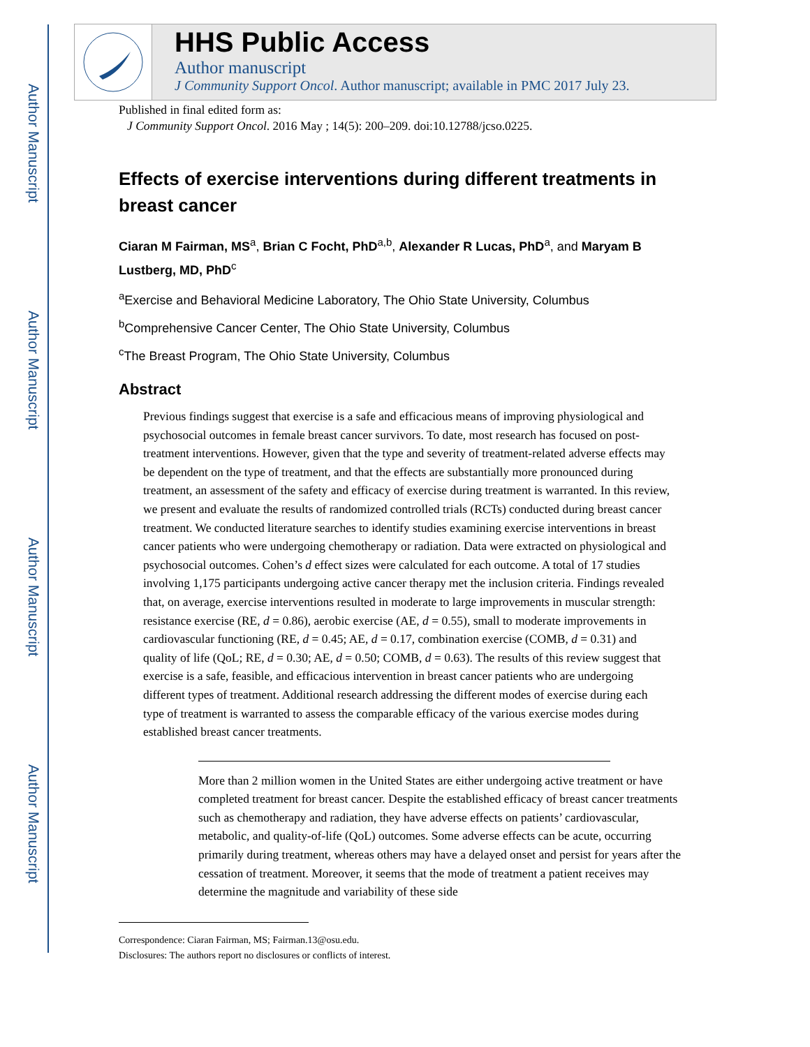Author Manuscript
Author Manuscript
Author Manuscript
Author Manuscript
HHS Public Access
Author manuscript
J Community Support Oncol. Author manuscript; available in PMC 2017 July 23.
Published in final edited form as:
J Community Support Oncol. 2016 May ; 14(5): 200–209. doi:10.12788/jcso.0225.
Effects of exercise interventions during different treatments in breast cancer
Ciaran M Fairman, MS<sup>a</sup>, Brian C Focht, PhD<sup>a,b</sup>, Alexander R Lucas, PhD<sup>a</sup>, and Maryam B Lustberg, MD, PhD<sup>c</sup>
<sup>a</sup> Exercise and Behavioral Medicine Laboratory, The Ohio State University, Columbus
<sup>b</sup> Comprehensive Cancer Center, The Ohio State University, Columbus
<sup>c</sup> The Breast Program, The Ohio State University, Columbus
Abstract
Previous findings suggest that exercise is a safe and efficacious means of improving physiological and psychosocial outcomes in female breast cancer survivors. To date, most research has focused on post-treatment interventions. However, given that the type and severity of treatment-related adverse effects may be dependent on the type of treatment, and that the effects are substantially more pronounced during treatment, an assessment of the safety and efficacy of exercise during treatment is warranted. In this review, we present and evaluate the results of randomized controlled trials (RCTs) conducted during breast cancer treatment. We conducted literature searches to identify studies examining exercise interventions in breast cancer patients who were undergoing chemotherapy or radiation. Data were extracted on physiological and psychosocial outcomes. Cohen’s d effect sizes were calculated for each outcome. A total of 17 studies involving 1,175 participants undergoing active cancer therapy met the inclusion criteria. Findings revealed that, on average, exercise interventions resulted in moderate to large improvements in muscular strength: resistance exercise (RE, d = 0.86), aerobic exercise (AE, d = 0.55), small to moderate improvements in cardiovascular functioning (RE, d = 0.45; AE, d = 0.17, combination exercise (COMB, d = 0.31) and quality of life (QoL; RE, d = 0.30; AE, d = 0.50; COMB, d = 0.63). The results of this review suggest that exercise is a safe, feasible, and efficacious intervention in breast cancer patients who are undergoing different types of treatment. Additional research addressing the different modes of exercise during each type of treatment is warranted to assess the comparable efficacy of the various exercise modes during established breast cancer treatments.
More than 2 million women in the United States are either undergoing active treatment or have completed treatment for breast cancer. Despite the established efficacy of breast cancer treatments such as chemotherapy and radiation, they have adverse effects on patients’ cardiovascular, metabolic, and quality-of-life (QoL) outcomes. Some adverse effects can be acute, occurring primarily during treatment, whereas others may have a delayed onset and persist for years after the cessation of treatment. Moreover, it seems that the mode of treatment a patient receives may determine the magnitude and variability of these side
Correspondence: Ciaran Fairman, MS; Fairman.13@osu.edu.
Disclosures: The authors report no disclosures or conflicts of interest.